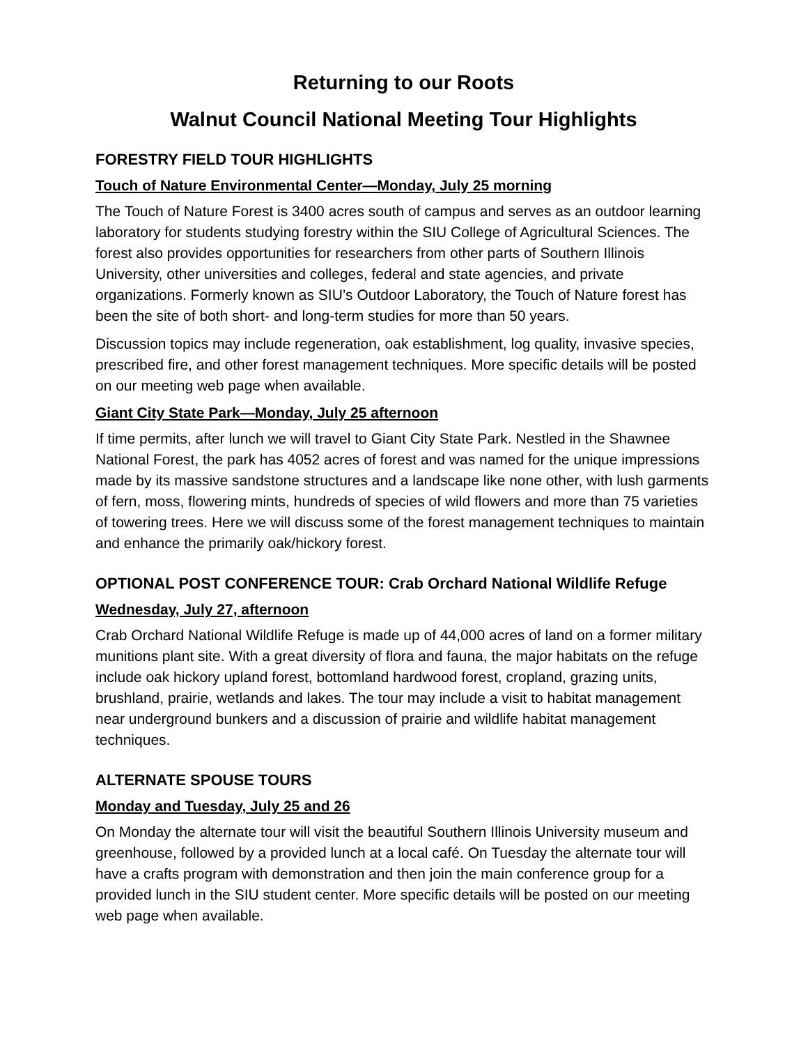Returning to our Roots
Walnut Council National Meeting Tour Highlights
FORESTRY FIELD TOUR HIGHLIGHTS
Touch of Nature Environmental Center—Monday, July 25 morning
The Touch of Nature Forest is 3400 acres south of campus and serves as an outdoor learning laboratory for students studying forestry within the SIU College of Agricultural Sciences. The forest also provides opportunities for researchers from other parts of Southern Illinois University, other universities and colleges, federal and state agencies, and private organizations. Formerly known as SIU’s Outdoor Laboratory, the Touch of Nature forest has been the site of both short- and long-term studies for more than 50 years.
Discussion topics may include regeneration, oak establishment, log quality, invasive species, prescribed fire, and other forest management techniques. More specific details will be posted on our meeting web page when available.
Giant City State Park—Monday, July 25 afternoon
If time permits, after lunch we will travel to Giant City State Park. Nestled in the Shawnee National Forest, the park has 4052 acres of forest and was named for the unique impressions made by its massive sandstone structures and a landscape like none other, with lush garments of fern, moss, flowering mints, hundreds of species of wild flowers and more than 75 varieties of towering trees. Here we will discuss some of the forest management techniques to maintain and enhance the primarily oak/hickory forest.
OPTIONAL POST CONFERENCE TOUR: Crab Orchard National Wildlife Refuge
Wednesday, July 27, afternoon
Crab Orchard National Wildlife Refuge is made up of 44,000 acres of land on a former military munitions plant site. With a great diversity of flora and fauna, the major habitats on the refuge include oak hickory upland forest, bottomland hardwood forest, cropland, grazing units, brushland, prairie, wetlands and lakes. The tour may include a visit to habitat management near underground bunkers and a discussion of prairie and wildlife habitat management techniques.
ALTERNATE SPOUSE TOURS
Monday and Tuesday, July 25 and 26
On Monday the alternate tour will visit the beautiful Southern Illinois University museum and greenhouse, followed by a provided lunch at a local café. On Tuesday the alternate tour will have a crafts program with demonstration and then join the main conference group for a provided lunch in the SIU student center. More specific details will be posted on our meeting web page when available.